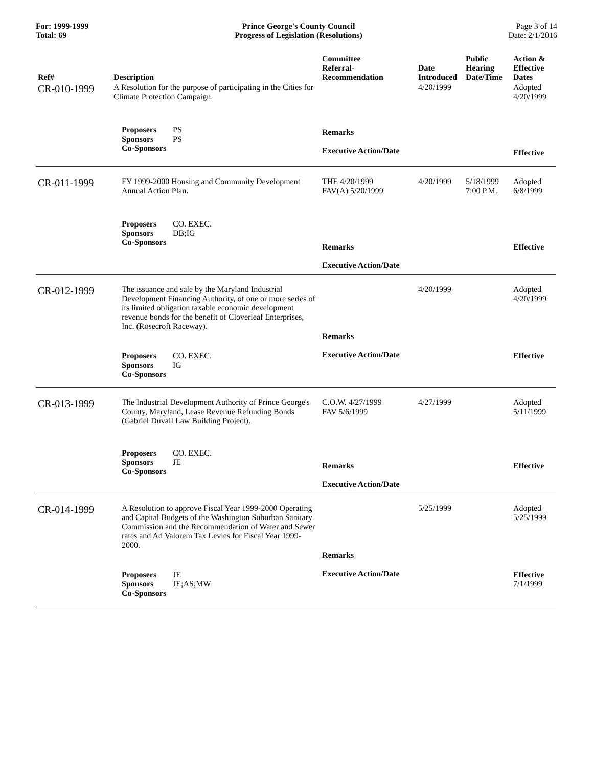For: 1999-1999
Total: 69
Prince George's County Council
Progress of Legislation (Resolutions)
Page 3 of 14
Date: 2/1/2016
| Ref# | Description | Committee Referral- Recommendation | Date Introduced | Public Hearing Date/Time | Action & Effective Dates |
| --- | --- | --- | --- | --- | --- |
| CR-010-1999 | A Resolution for the purpose of participating in the Cities for Climate Protection Campaign. | | 4/20/1999 | | Adopted 4/20/1999 |
| | Proposers PS Sponsors PS Co-Sponsors | Remarks Executive Action/Date | | | Effective |
| CR-011-1999 | FY 1999-2000 Housing and Community Development Annual Action Plan. | THE 4/20/1999 FAV(A) 5/20/1999 | 4/20/1999 | 5/18/1999 7:00 P.M. | Adopted 6/8/1999 |
| | Proposers CO. EXEC. Sponsors DB;IG Co-Sponsors | Remarks Executive Action/Date | | | Effective |
| CR-012-1999 | The issuance and sale by the Maryland Industrial Development Financing Authority, of one or more series of its limited obligation taxable economic development revenue bonds for the benefit of Cloverleaf Enterprises, Inc. (Rosecroft Raceway). | | 4/20/1999 | | Adopted 4/20/1999 |
| | Proposers CO. EXEC. Sponsors IG Co-Sponsors | Remarks Executive Action/Date | | | Effective |
| CR-013-1999 | The Industrial Development Authority of Prince George's County, Maryland, Lease Revenue Refunding Bonds (Gabriel Duvall Law Building Project). | C.O.W. 4/27/1999 FAV 5/6/1999 | 4/27/1999 | | Adopted 5/11/1999 |
| | Proposers CO. EXEC. Sponsors JE Co-Sponsors | Remarks Executive Action/Date | | | Effective |
| CR-014-1999 | A Resolution to approve Fiscal Year 1999-2000 Operating and Capital Budgets of the Washington Suburban Sanitary Commission and the Recommendation of Water and Sewer rates and Ad Valorem Tax Levies for Fiscal Year 1999-2000. | | 5/25/1999 | | Adopted 5/25/1999 |
| | Proposers JE Sponsors JE;AS;MW Co-Sponsors | Remarks Executive Action/Date | | | Effective 7/1/1999 |